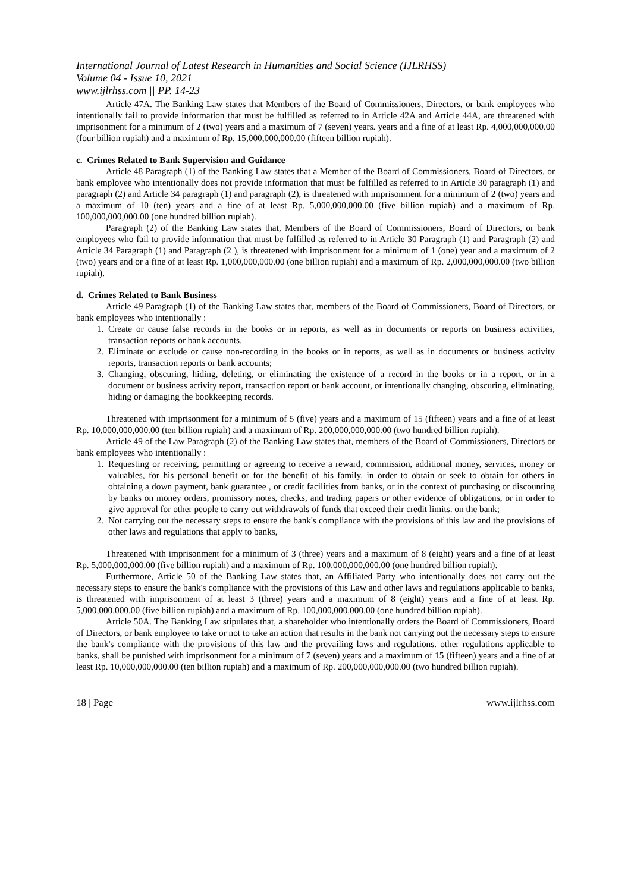International Journal of Latest Research in Humanities and Social Science (IJLRHSS)
Volume 04 - Issue 10, 2021
www.ijlrhss.com || PP. 14-23
Article 47A. The Banking Law states that Members of the Board of Commissioners, Directors, or bank employees who intentionally fail to provide information that must be fulfilled as referred to in Article 42A and Article 44A, are threatened with imprisonment for a minimum of 2 (two) years and a maximum of 7 (seven) years. years and a fine of at least Rp. 4,000,000,000.00 (four billion rupiah) and a maximum of Rp. 15,000,000,000.00 (fifteen billion rupiah).
c. Crimes Related to Bank Supervision and Guidance
Article 48 Paragraph (1) of the Banking Law states that a Member of the Board of Commissioners, Board of Directors, or bank employee who intentionally does not provide information that must be fulfilled as referred to in Article 30 paragraph (1) and paragraph (2) and Article 34 paragraph (1) and paragraph (2), is threatened with imprisonment for a minimum of 2 (two) years and a maximum of 10 (ten) years and a fine of at least Rp. 5,000,000,000.00 (five billion rupiah) and a maximum of Rp. 100,000,000,000.00 (one hundred billion rupiah).
Paragraph (2) of the Banking Law states that, Members of the Board of Commissioners, Board of Directors, or bank employees who fail to provide information that must be fulfilled as referred to in Article 30 Paragraph (1) and Paragraph (2) and Article 34 Paragraph (1) and Paragraph (2 ), is threatened with imprisonment for a minimum of 1 (one) year and a maximum of 2 (two) years and or a fine of at least Rp. 1,000,000,000.00 (one billion rupiah) and a maximum of Rp. 2,000,000,000.00 (two billion rupiah).
d. Crimes Related to Bank Business
Article 49 Paragraph (1) of the Banking Law states that, members of the Board of Commissioners, Board of Directors, or bank employees who intentionally :
1. Create or cause false records in the books or in reports, as well as in documents or reports on business activities, transaction reports or bank accounts.
2. Eliminate or exclude or cause non-recording in the books or in reports, as well as in documents or business activity reports, transaction reports or bank accounts;
3. Changing, obscuring, hiding, deleting, or eliminating the existence of a record in the books or in a report, or in a document or business activity report, transaction report or bank account, or intentionally changing, obscuring, eliminating, hiding or damaging the bookkeeping records.
Threatened with imprisonment for a minimum of 5 (five) years and a maximum of 15 (fifteen) years and a fine of at least Rp. 10,000,000,000.00 (ten billion rupiah) and a maximum of Rp. 200,000,000,000.00 (two hundred billion rupiah).
Article 49 of the Law Paragraph (2) of the Banking Law states that, members of the Board of Commissioners, Directors or bank employees who intentionally :
1. Requesting or receiving, permitting or agreeing to receive a reward, commission, additional money, services, money or valuables, for his personal benefit or for the benefit of his family, in order to obtain or seek to obtain for others in obtaining a down payment, bank guarantee , or credit facilities from banks, or in the context of purchasing or discounting by banks on money orders, promissory notes, checks, and trading papers or other evidence of obligations, or in order to give approval for other people to carry out withdrawals of funds that exceed their credit limits. on the bank;
2. Not carrying out the necessary steps to ensure the bank's compliance with the provisions of this law and the provisions of other laws and regulations that apply to banks,
Threatened with imprisonment for a minimum of 3 (three) years and a maximum of 8 (eight) years and a fine of at least Rp. 5,000,000,000.00 (five billion rupiah) and a maximum of Rp. 100,000,000,000.00 (one hundred billion rupiah).
Furthermore, Article 50 of the Banking Law states that, an Affiliated Party who intentionally does not carry out the necessary steps to ensure the bank's compliance with the provisions of this Law and other laws and regulations applicable to banks, is threatened with imprisonment of at least 3 (three) years and a maximum of 8 (eight) years and a fine of at least Rp. 5,000,000,000.00 (five billion rupiah) and a maximum of Rp. 100,000,000,000.00 (one hundred billion rupiah).
Article 50A. The Banking Law stipulates that, a shareholder who intentionally orders the Board of Commissioners, Board of Directors, or bank employee to take or not to take an action that results in the bank not carrying out the necessary steps to ensure the bank's compliance with the provisions of this law and the prevailing laws and regulations. other regulations applicable to banks, shall be punished with imprisonment for a minimum of 7 (seven) years and a maximum of 15 (fifteen) years and a fine of at least Rp. 10,000,000,000.00 (ten billion rupiah) and a maximum of Rp. 200,000,000,000.00 (two hundred billion rupiah).
18 | Page www.ijlrhss.com